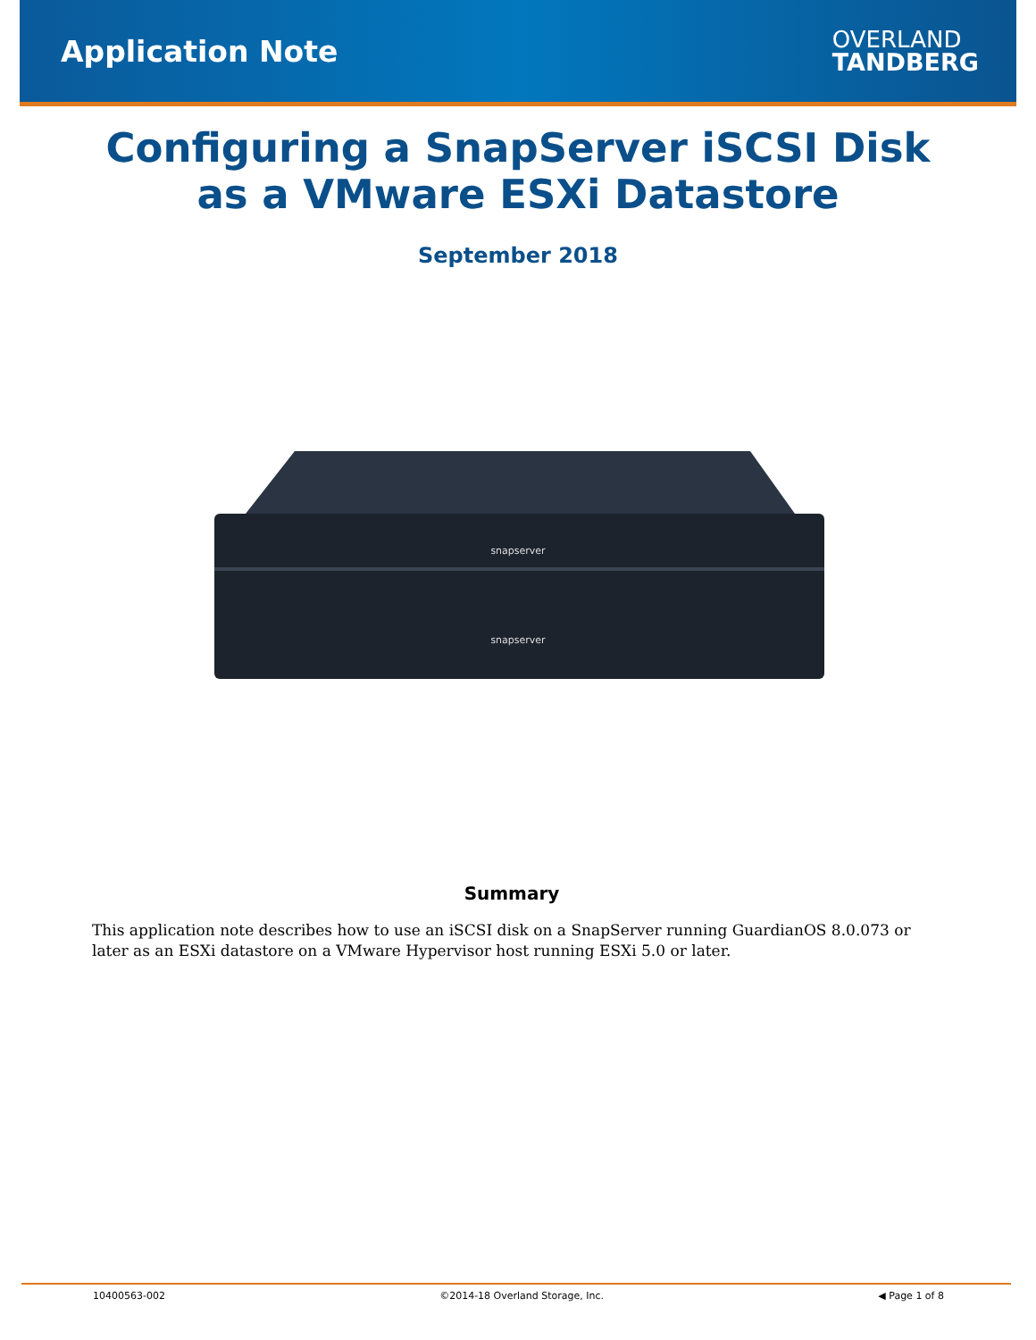Application Note
OVERLAND
TANDBERG
Configuring a SnapServer iSCSI Disk
as a VMware ESXi Datastore
September 2018
snapserver
snapserver
Summary
This application note describes how to use an iSCSI disk on a SnapServer running GuardianOS 8.0.073 or later as an ESXi datastore on a VMware Hypervisor host running ESXi 5.0 or later.
10400563-002 ©2014-18 Overland Storage, Inc. ◀ Page 1 of 8